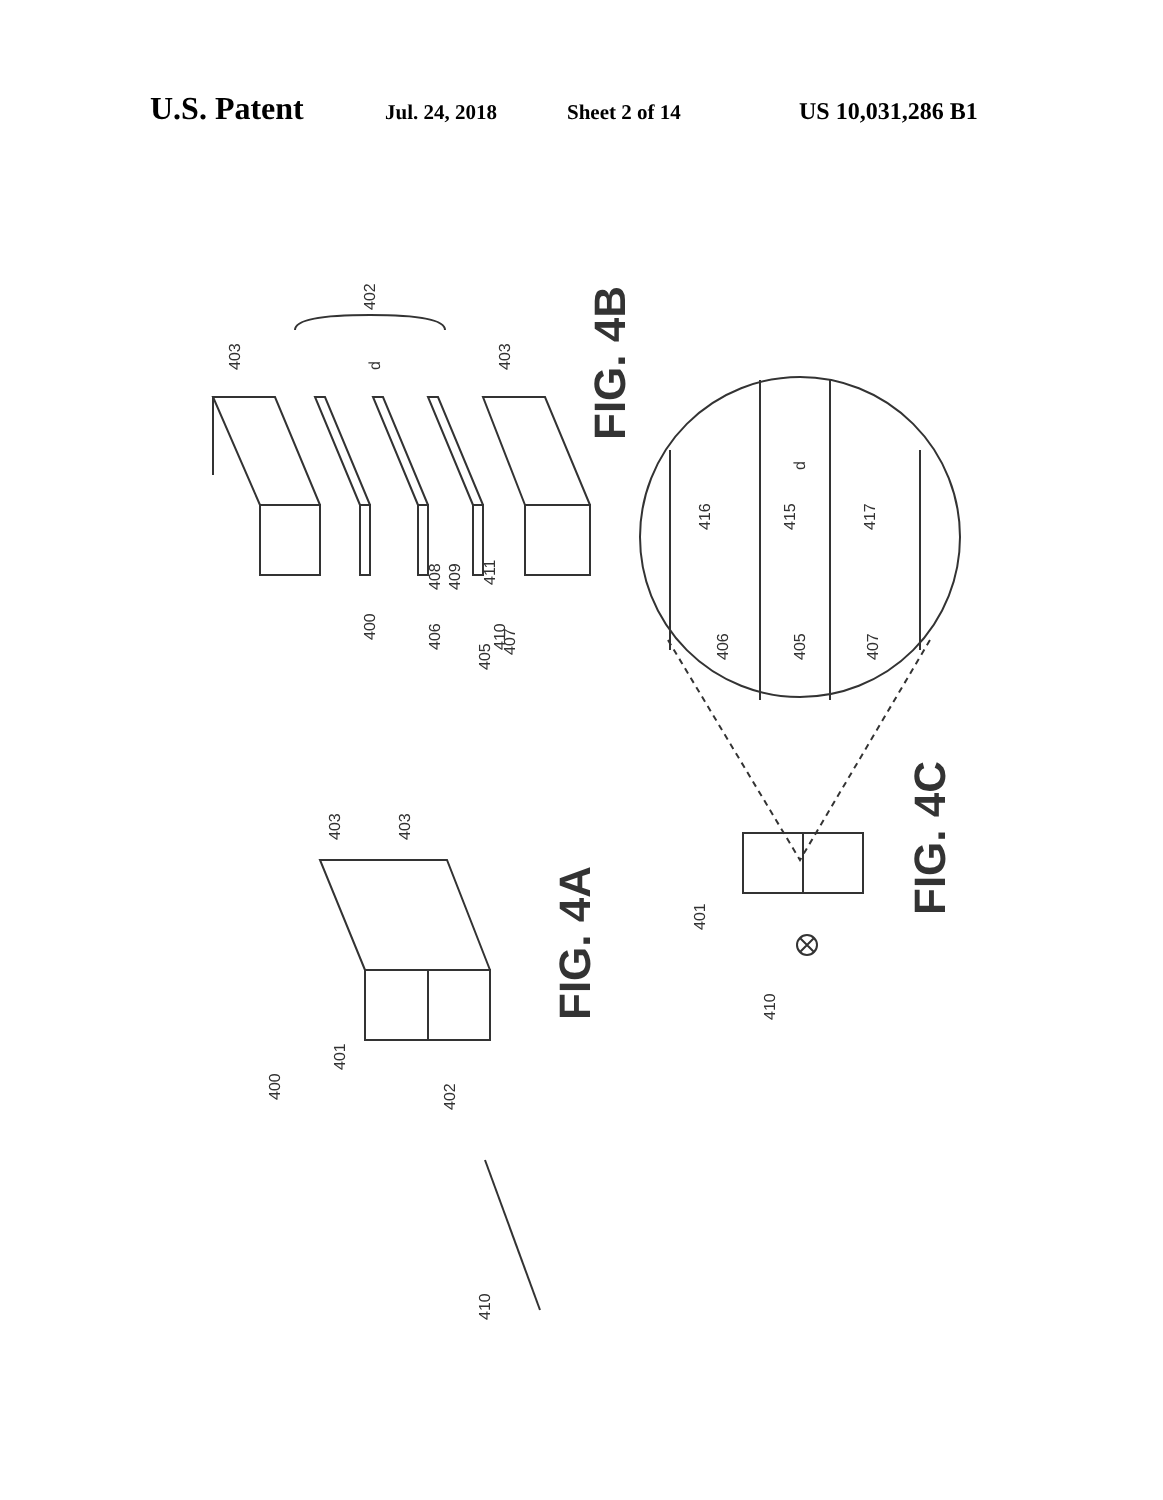U.S. Patent Jul. 24, 2018 Sheet 2 of 14 US 10,031,286 B1
400
406
408
409
405
411
410
407
403
403
402
d
FIG. 4B
400
401
402
403
403
FIG. 4A
401
410
410
FIG. 4C
406
405
407
416
415
417
d